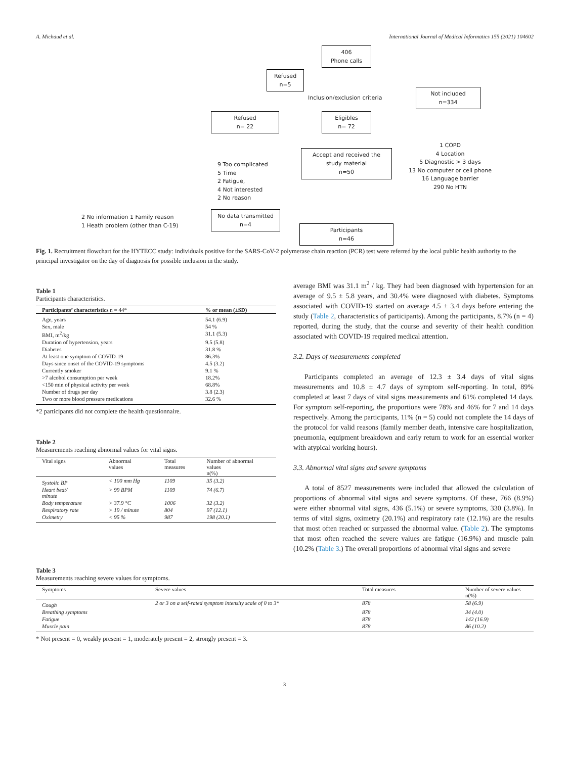A. Michaud et al. International Journal of Medical Informatics 155 (2021) 104602
406
Phone calls
Refused
n=5
Inclusion/exclusion criteria
Not included
n=334
Refused
n= 22
Eligibles
n= 72
1 COPD
4 Location
5 Diagnostic > 3 days
13 No computer or cell phone
16 Language barrier
290 No HTN
9 Too complicated
5 Time
2 Fatigue,
4 Not interested
2 No reason
Accept and received the
study material
n=50
2 No information 1 Family reason
1 Heath problem (other than C-19)
No data transmitted
n=4
Participants
n=46
Fig. 1. Recruitment flowchart for the HYTECC study: individuals positive for the SARS-CoV-2 polymerase chain reaction (PCR) test were referred by the local public health authority to the principal investigator on the day of diagnosis for possible inclusion in the study.
Table 1
Participants characteristics.
| Participants’ characteristics n = 44* | % or mean (±SD) |
| --- | --- |
| Age, years | 54.1 (6.9) |
| Sex, male | 54 % |
| BMI, m<sup>2</sup>/kg | 31.1 (5.3) |
| Duration of hypertension, years | 9.5 (5.8) |
| Diabetes | 31.8 % |
| At least one symptom of COVID-19 | 86.3% |
| Days since onset of the COVID-19 symptoms | 4.5 (3.2) |
| Currently smoker | 9.1 % |
| >7 alcohol consumption per week | 18.2% |
| <150 min of physical activity per week | 68.8% |
| Number of drugs per day | 3.8 (2.3) |
| Two or more blood pressure medications | 32.6 % |
*2 participants did not complete the health questionnaire.
Table 2
Measurements reaching abnormal values for vital signs.
| Vital signs | Abnormal values | Total measures | Number of abnormal values n(%) |
| --- | --- | --- | --- |
| Systolic BP | < 100 mm Hg | 1109 | 35 (3.2) |
| Heart beat/ minute | > 99 BPM | 1109 | 74 (6.7) |
| Body temperature | > 37.9 °C | 1006 | 32 (3.2) |
| Respiratory rate | > 19 / minute | 804 | 97 (12.1) |
| Oximetry | < 95 % | 987 | 198 (20.1) |
average BMI was 31.1 m<sup>2</sup> / kg. They had been diagnosed with hypertension for an average of 9.5 ± 5.8 years, and 30.4% were diagnosed with diabetes. Symptoms associated with COVID-19 started on average 4.5 ± 3.4 days before entering the study (Table 2, characteristics of participants). Among the participants, 8.7% (n = 4) reported, during the study, that the course and severity of their health condition associated with COVID-19 required medical attention.
3.2. Days of measurements completed
Participants completed an average of 12.3 ± 3.4 days of vital signs measurements and 10.8 ± 4.7 days of symptom self-reporting. In total, 89% completed at least 7 days of vital signs measurements and 61% completed 14 days. For symptom self-reporting, the proportions were 78% and 46% for 7 and 14 days respectively. Among the participants, 11% (n = 5) could not complete the 14 days of the protocol for valid reasons (family member death, intensive care hospitalization, pneumonia, equipment breakdown and early return to work for an essential worker with atypical working hours).
3.3. Abnormal vital signs and severe symptoms
A total of 8527 measurements were included that allowed the calculation of proportions of abnormal vital signs and severe symptoms. Of these, 766 (8.9%) were either abnormal vital signs, 436 (5.1%) or severe symptoms, 330 (3.8%). In terms of vital signs, oximetry (20.1%) and respiratory rate (12.1%) are the results that most often reached or surpassed the abnormal value. (Table 2). The symptoms that most often reached the severe values are fatigue (16.9%) and muscle pain (10.2% (Table 3.) The overall proportions of abnormal vital signs and severe
Table 3
Measurements reaching severe values for symptoms.
| Symptoms | Severe values | Total measures | Number of severe values n(%) |
| --- | --- | --- | --- |
| Cough | 2 or 3 on a self-rated symptom intensity scale of 0 to 3* | 878 | 58 (6.9) |
| Breathing symptoms | | 878 | 34 (4.0) |
| Fatigue | | 878 | 142 (16.9) |
| Muscle pain | | 878 | 86 (10.2) |
* Not present = 0, weakly present = 1, moderately present = 2, strongly present = 3.
3